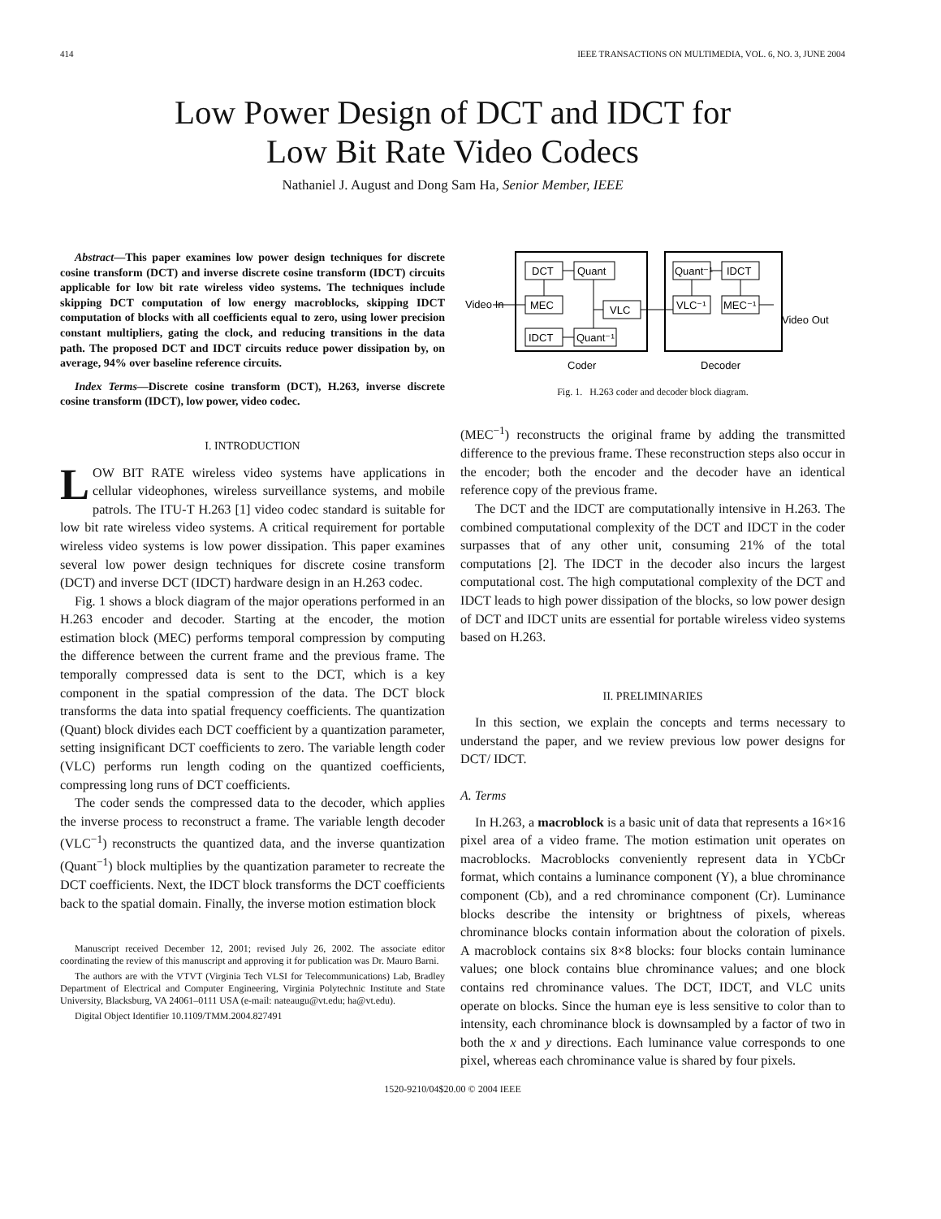414 IEEE TRANSACTIONS ON MULTIMEDIA, VOL. 6, NO. 3, JUNE 2004
Low Power Design of DCT and IDCT for
Low Bit Rate Video Codecs
Nathaniel J. August and Dong Sam Ha, Senior Member, IEEE
Abstract—This paper examines low power design techniques for discrete cosine transform (DCT) and inverse discrete cosine transform (IDCT) circuits applicable for low bit rate wireless video systems. The techniques include skipping DCT computation of low energy macroblocks, skipping IDCT computation of blocks with all coefficients equal to zero, using lower precision constant multipliers, gating the clock, and reducing transitions in the data path. The proposed DCT and IDCT circuits reduce power dissipation by, on average, 94% over baseline reference circuits.
Index Terms—Discrete cosine transform (DCT), H.263, inverse discrete cosine transform (IDCT), low power, video codec.
I. INTRODUCTION
LOW BIT RATE wireless video systems have applications in cellular videophones, wireless surveillance systems, and mobile patrols. The ITU-T H.263 [1] video codec standard is suitable for low bit rate wireless video systems. A critical requirement for portable wireless video systems is low power dissipation. This paper examines several low power design techniques for discrete cosine transform (DCT) and inverse DCT (IDCT) hardware design in an H.263 codec.
Fig. 1 shows a block diagram of the major operations performed in an H.263 encoder and decoder. Starting at the encoder, the motion estimation block (MEC) performs temporal compression by computing the difference between the current frame and the previous frame. The temporally compressed data is sent to the DCT, which is a key component in the spatial compression of the data. The DCT block transforms the data into spatial frequency coefficients. The quantization (Quant) block divides each DCT coefficient by a quantization parameter, setting insignificant DCT coefficients to zero. The variable length coder (VLC) performs run length coding on the quantized coefficients, compressing long runs of DCT coefficients.
The coder sends the compressed data to the decoder, which applies the inverse process to reconstruct a frame. The variable length decoder (VLC<sup>−1</sup>) reconstructs the quantized data, and the inverse quantization (Quant<sup>−1</sup>) block multiplies by the quantization parameter to recreate the DCT coefficients. Next, the IDCT block transforms the DCT coefficients back to the spatial domain. Finally, the inverse motion estimation block
Manuscript received December 12, 2001; revised July 26, 2002. The associate editor coordinating the review of this manuscript and approving it for publication was Dr. Mauro Barni.
The authors are with the VTVT (Virginia Tech VLSI for Telecommunications) Lab, Bradley Department of Electrical and Computer Engineering, Virginia Polytechnic Institute and State University, Blacksburg, VA 24061–0111 USA (e-mail: nateaugu@vt.edu; ha@vt.edu).
Digital Object Identifier 10.1109/TMM.2004.827491
Video In
DCT
Quant
MEC
VLC
IDCT
Quant⁻¹
Quant⁻¹
IDCT
VLC⁻¹
MEC⁻¹
Video Out
Coder
Decoder
Fig. 1. H.263 coder and decoder block diagram.
(MEC<sup>−1</sup>) reconstructs the original frame by adding the transmitted difference to the previous frame. These reconstruction steps also occur in the encoder; both the encoder and the decoder have an identical reference copy of the previous frame.
The DCT and the IDCT are computationally intensive in H.263. The combined computational complexity of the DCT and IDCT in the coder surpasses that of any other unit, consuming 21% of the total computations [2]. The IDCT in the decoder also incurs the largest computational cost. The high computational complexity of the DCT and IDCT leads to high power dissipation of the blocks, so low power design of DCT and IDCT units are essential for portable wireless video systems based on H.263.
II. PRELIMINARIES
In this section, we explain the concepts and terms necessary to understand the paper, and we review previous low power designs for DCT/ IDCT.
A. Terms
In H.263, a macroblock is a basic unit of data that represents a 16×16 pixel area of a video frame. The motion estimation unit operates on macroblocks. Macroblocks conveniently represent data in YCbCr format, which contains a luminance component (Y), a blue chrominance component (Cb), and a red chrominance component (Cr). Luminance blocks describe the intensity or brightness of pixels, whereas chrominance blocks contain information about the coloration of pixels. A macroblock contains six 8×8 blocks: four blocks contain luminance values; one block contains blue chrominance values; and one block contains red chrominance values. The DCT, IDCT, and VLC units operate on blocks. Since the human eye is less sensitive to color than to intensity, each chrominance block is downsampled by a factor of two in both the x and y directions. Each luminance value corresponds to one pixel, whereas each chrominance value is shared by four pixels.
1520-9210/04$20.00 © 2004 IEEE